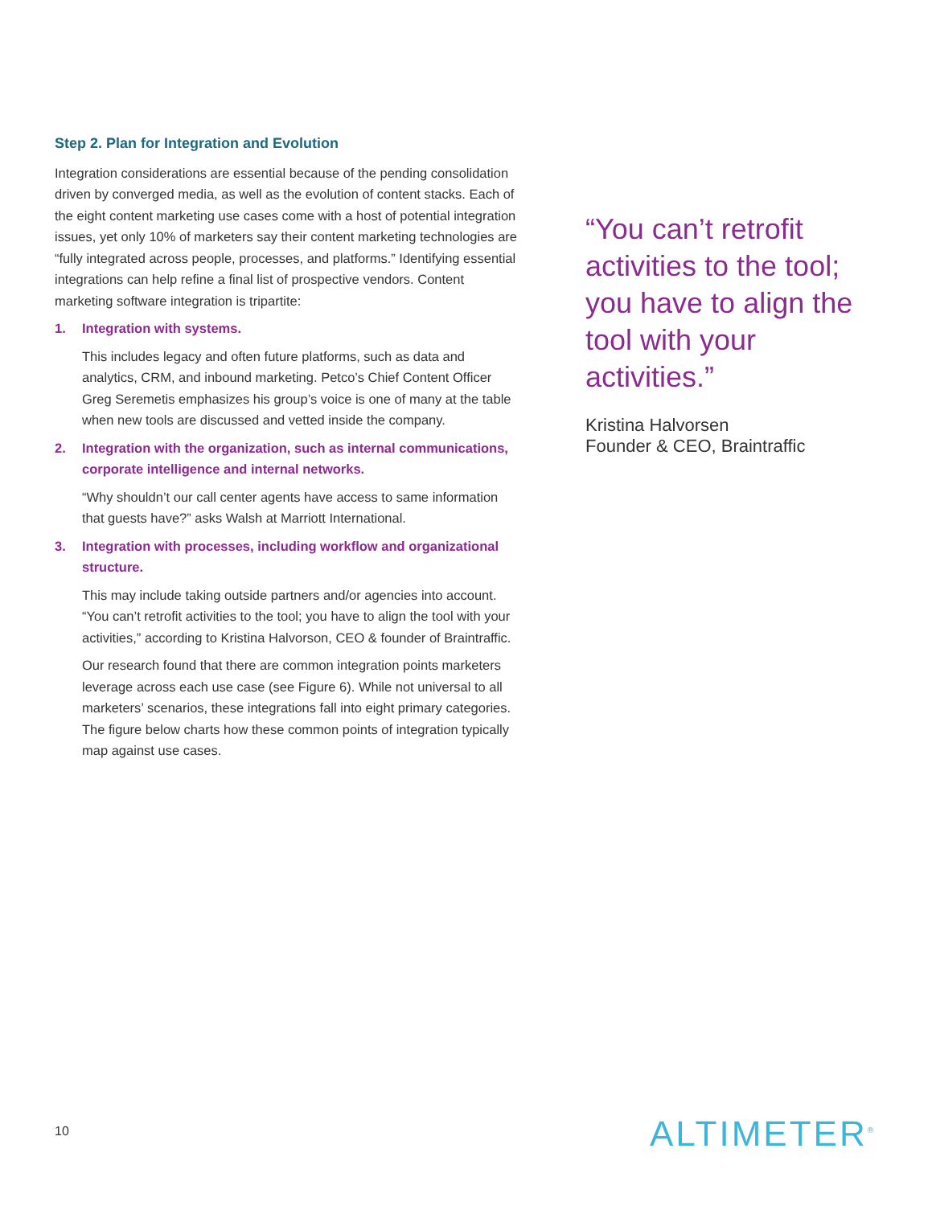Step 2. Plan for Integration and Evolution
Integration considerations are essential because of the pending consolidation driven by converged media, as well as the evolution of content stacks. Each of the eight content marketing use cases come with a host of potential integration issues, yet only 10% of marketers say their content marketing technologies are “fully integrated across people, processes, and platforms.” Identifying essential integrations can help refine a final list of prospective vendors. Content marketing software integration is tripartite:
1. Integration with systems.
This includes legacy and often future platforms, such as data and analytics, CRM, and inbound marketing. Petco’s Chief Content Officer Greg Seremetis emphasizes his group’s voice is one of many at the table when new tools are discussed and vetted inside the company.
2. Integration with the organization, such as internal communications, corporate intelligence and internal networks.
“Why shouldn’t our call center agents have access to same information that guests have?” asks Walsh at Marriott International.
3. Integration with processes, including workflow and organizational structure.
This may include taking outside partners and/or agencies into account. “You can’t retrofit activities to the tool; you have to align the tool with your activities,” according to Kristina Halvorson, CEO & founder of Braintraffic.
Our research found that there are common integration points marketers leverage across each use case (see Figure 6). While not universal to all marketers’ scenarios, these integrations fall into eight primary categories. The figure below charts how these common points of integration typically map against use cases.
“You can’t retrofit activities to the tool; you have to align the tool with your activities.”
Kristina Halvorsen
Founder & CEO, Braintraffic
10 ALTIMETER<sup>®</sup>